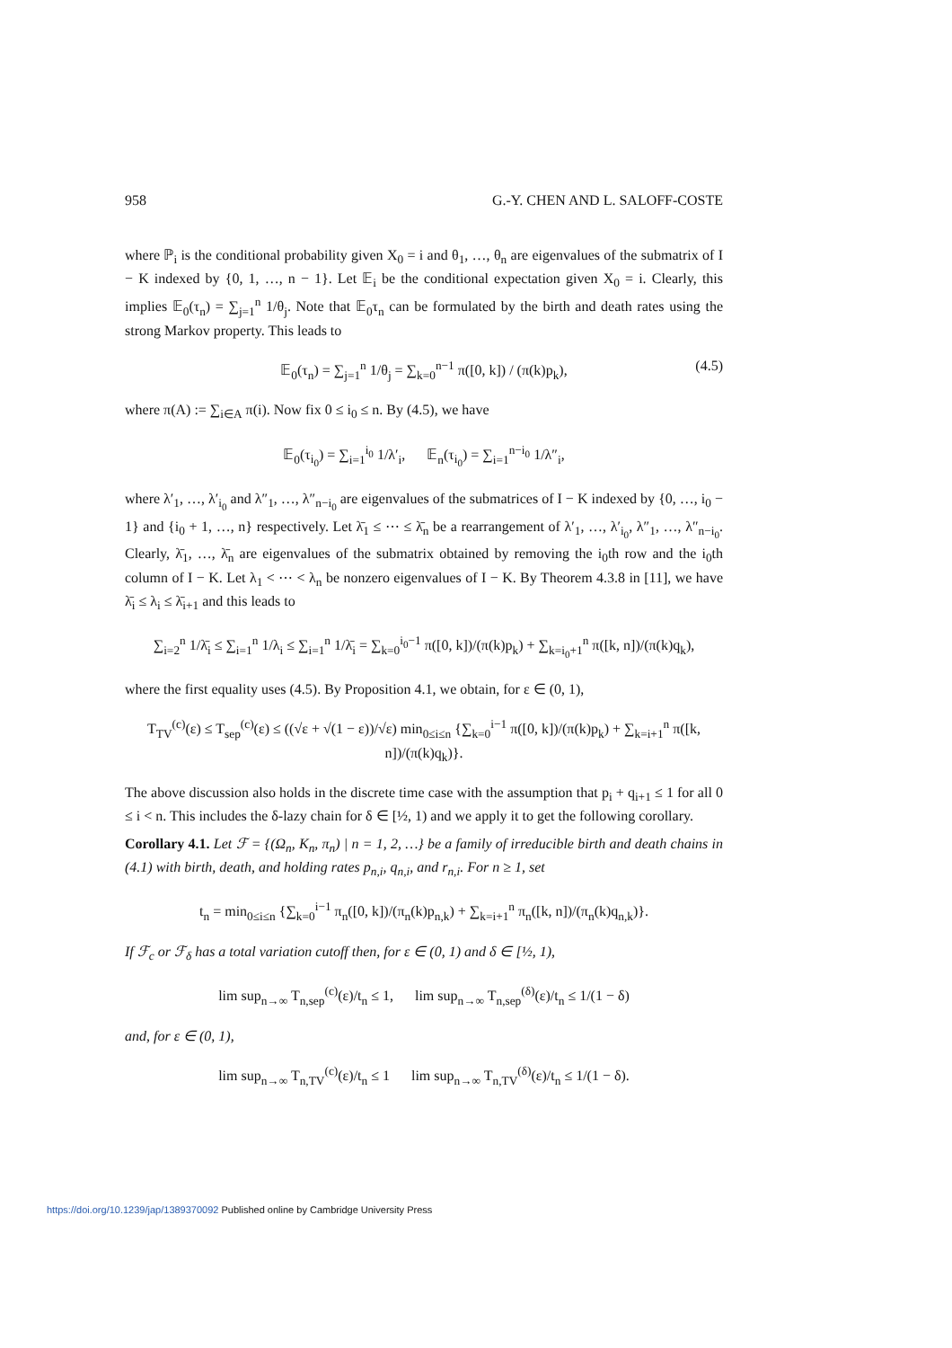958 G.-Y. CHEN AND L. SALOFF-COSTE
where ℙ<sub>i</sub> is the conditional probability given X<sub>0</sub> = i and θ<sub>1</sub>, …, θ<sub>n</sub> are eigenvalues of the submatrix of I − K indexed by {0, 1, …, n − 1}. Let 𝔼<sub>i</sub> be the conditional expectation given X<sub>0</sub> = i. Clearly, this implies 𝔼<sub>0</sub>(τ<sub>n</sub>) = ∑<sub>j=1</sub><sup>n</sup> 1/θ<sub>j</sub>. Note that 𝔼<sub>0</sub>τ<sub>n</sub> can be formulated by the birth and death rates using the strong Markov property. This leads to
𝔼<sub>0</sub>(τ<sub>n</sub>) = ∑<sub>j=1</sub><sup>n</sup> 1/θ<sub>j</sub> = ∑<sub>k=0</sub><sup>n−1</sup> π([0, k]) / (π(k)p<sub>k</sub>), (4.5)
where π(A) := ∑<sub>i∈A</sub> π(i). Now fix 0 ≤ i<sub>0</sub> ≤ n. By (4.5), we have
𝔼<sub>0</sub>(τ<sub>i<sub>0</sub></sub>) = ∑<sub>i=1</sub><sup>i<sub>0</sub></sup> 1/λ′<sub>i</sub>, 𝔼<sub>n</sub>(τ<sub>i<sub>0</sub></sub>) = ∑<sub>i=1</sub><sup>n−i<sub>0</sub></sup> 1/λ″<sub>i</sub>,
where λ′<sub>1</sub>, …, λ′<sub>i<sub>0</sub></sub> and λ″<sub>1</sub>, …, λ″<sub>n−i<sub>0</sub></sub> are eigenvalues of the submatrices of I − K indexed by {0, …, i<sub>0</sub> − 1} and {i<sub>0</sub> + 1, …, n} respectively. Let λ̄<sub>1</sub> ≤ ⋯ ≤ λ̄<sub>n</sub> be a rearrangement of λ′<sub>1</sub>, …, λ′<sub>i<sub>0</sub></sub>, λ″<sub>1</sub>, …, λ″<sub>n−i<sub>0</sub></sub>. Clearly, λ̄<sub>1</sub>, …, λ̄<sub>n</sub> are eigenvalues of the submatrix obtained by removing the i<sub>0</sub>th row and the i<sub>0</sub>th column of I − K. Let λ<sub>1</sub> < ⋯ < λ<sub>n</sub> be nonzero eigenvalues of I − K. By Theorem 4.3.8 in [11], we have λ̄<sub>i</sub> ≤ λ<sub>i</sub> ≤ λ̄<sub>i+1</sub> and this leads to
∑<sub>i=2</sub><sup>n</sup> 1/λ̄<sub>i</sub> ≤ ∑<sub>i=1</sub><sup>n</sup> 1/λ<sub>i</sub> ≤ ∑<sub>i=1</sub><sup>n</sup> 1/λ̄<sub>i</sub> = ∑<sub>k=0</sub><sup>i<sub>0</sub>−1</sup> π([0, k])/(π(k)p<sub>k</sub>) + ∑<sub>k=i<sub>0</sub>+1</sub><sup>n</sup> π([k, n])/(π(k)q<sub>k</sub>),
where the first equality uses (4.5). By Proposition 4.1, we obtain, for ε ∈ (0, 1),
T<sub>TV</sub><sup>(c)</sup>(ε) ≤ T<sub>sep</sub><sup>(c)</sup>(ε) ≤ ((√ε + √(1 − ε))/√ε) min<sub>0≤i≤n</sub> {∑<sub>k=0</sub><sup>i−1</sup> π([0, k])/(π(k)p<sub>k</sub>) + ∑<sub>k=i+1</sub><sup>n</sup> π([k, n])/(π(k)q<sub>k</sub>)}.
The above discussion also holds in the discrete time case with the assumption that p<sub>i</sub> + q<sub>i+1</sub> ≤ 1 for all 0 ≤ i < n. This includes the δ-lazy chain for δ ∈ [½, 1) and we apply it to get the following corollary.
Corollary 4.1. Let ℱ = {(Ω<sub>n</sub>, K<sub>n</sub>, π<sub>n</sub>) | n = 1, 2, …} be a family of irreducible birth and death chains in (4.1) with birth, death, and holding rates p<sub>n,i</sub>, q<sub>n,i</sub>, and r<sub>n,i</sub>. For n ≥ 1, set
t<sub>n</sub> = min<sub>0≤i≤n</sub> {∑<sub>k=0</sub><sup>i−1</sup> π<sub>n</sub>([0, k])/(π<sub>n</sub>(k)p<sub>n,k</sub>) + ∑<sub>k=i+1</sub><sup>n</sup> π<sub>n</sub>([k, n])/(π<sub>n</sub>(k)q<sub>n,k</sub>)}.
If ℱ<sub>c</sub> or ℱ<sub>δ</sub> has a total variation cutoff then, for ε ∈ (0, 1) and δ ∈ [½, 1),
lim sup<sub>n→∞</sub> T<sub>n,sep</sub><sup>(c)</sup>(ε)/t<sub>n</sub> ≤ 1, lim sup<sub>n→∞</sub> T<sub>n,sep</sub><sup>(δ)</sup>(ε)/t<sub>n</sub> ≤ 1/(1 − δ)
and, for ε ∈ (0, 1),
lim sup<sub>n→∞</sub> T<sub>n,TV</sub><sup>(c)</sup>(ε)/t<sub>n</sub> ≤ 1 lim sup<sub>n→∞</sub> T<sub>n,TV</sub><sup>(δ)</sup>(ε)/t<sub>n</sub> ≤ 1/(1 − δ).
https://doi.org/10.1239/jap/1389370092 Published online by Cambridge University Press